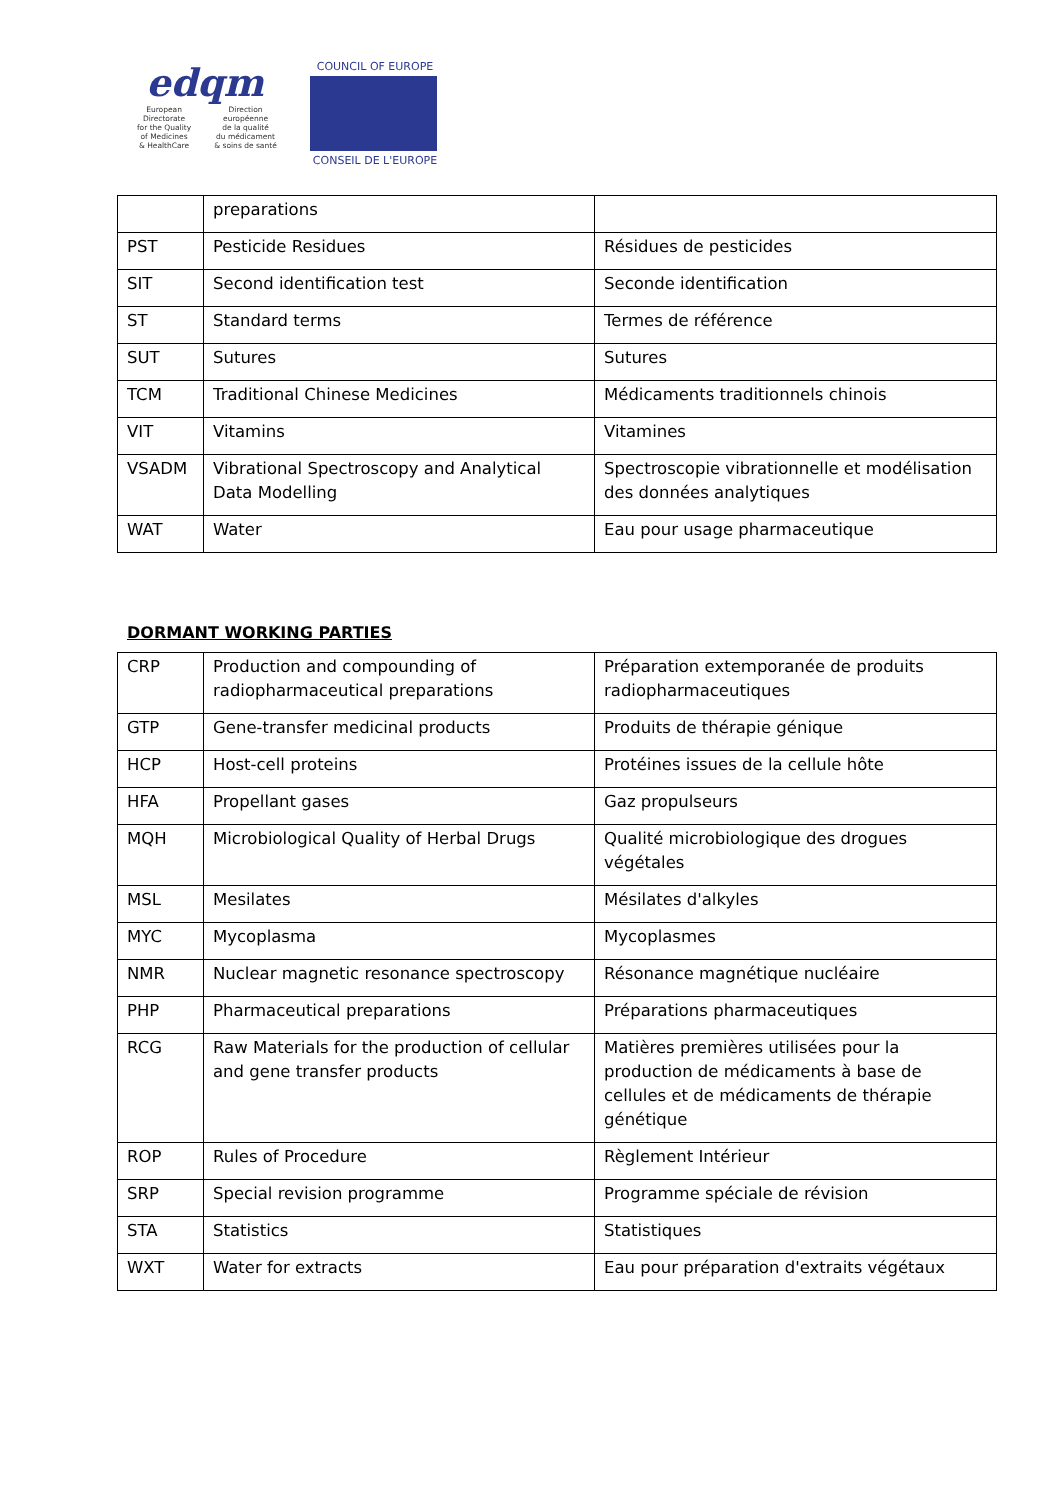edqm
European Directorate
for the Quality
of Medicines
& HealthCare
Direction européenne
de la qualité
du médicament
& soins de santé
COUNCIL OF EUROPE
CONSEIL DE L'EUROPE
| | preparations | |
| PST | Pesticide Residues | Résidues de pesticides |
| SIT | Second identification test | Seconde identification |
| ST | Standard terms | Termes de référence |
| SUT | Sutures | Sutures |
| TCM | Traditional Chinese Medicines | Médicaments traditionnels chinois |
| VIT | Vitamins | Vitamines |
| VSADM | Vibrational Spectroscopy and Analytical Data Modelling | Spectroscopie vibrationnelle et modélisation des données analytiques |
| WAT | Water | Eau pour usage pharmaceutique |
DORMANT WORKING PARTIES
| CRP | Production and compounding of radiopharmaceutical preparations | Préparation extemporanée de produits radiopharmaceutiques |
| GTP | Gene-transfer medicinal products | Produits de thérapie génique |
| HCP | Host-cell proteins | Protéines issues de la cellule hôte |
| HFA | Propellant gases | Gaz propulseurs |
| MQH | Microbiological Quality of Herbal Drugs | Qualité microbiologique des drogues végétales |
| MSL | Mesilates | Mésilates d'alkyles |
| MYC | Mycoplasma | Mycoplasmes |
| NMR | Nuclear magnetic resonance spectroscopy | Résonance magnétique nucléaire |
| PHP | Pharmaceutical preparations | Préparations pharmaceutiques |
| RCG | Raw Materials for the production of cellular and gene transfer products | Matières premières utilisées pour la production de médicaments à base de cellules et de médicaments de thérapie génétique |
| ROP | Rules of Procedure | Règlement Intérieur |
| SRP | Special revision programme | Programme spéciale de révision |
| STA | Statistics | Statistiques |
| WXT | Water for extracts | Eau pour préparation d'extraits végétaux |